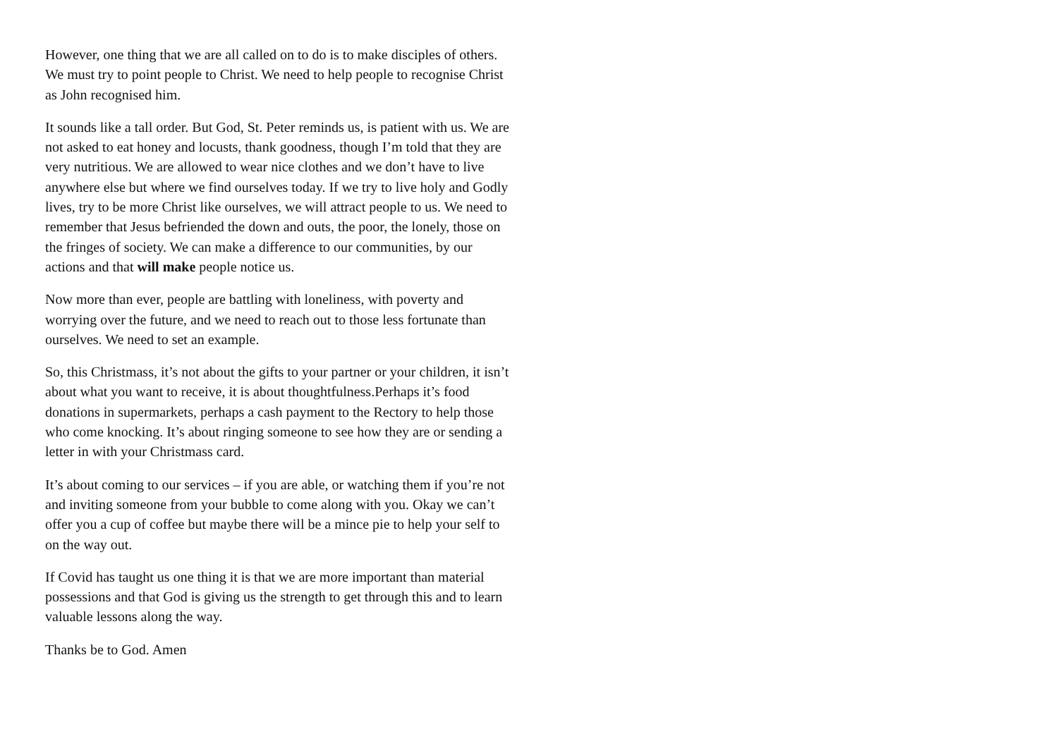However, one thing that we are all called on to do is to make disciples of others. We must try to point people to Christ. We need to help people to recognise Christ as John recognised him.
It sounds like a tall order. But God, St. Peter reminds us, is patient with us. We are not asked to eat honey and locusts, thank goodness, though I’m told that they are very nutritious. We are allowed to wear nice clothes and we don’t have to live anywhere else but where we find ourselves today. If we try to live holy and Godly lives, try to be more Christ like ourselves, we will attract people to us. We need to remember that Jesus befriended the down and outs, the poor, the lonely, those on the fringes of society. We can make a difference to our communities, by our actions and that will make people notice us.
Now more than ever, people are battling with loneliness, with poverty and worrying over the future, and we need to reach out to those less fortunate than ourselves. We need to set an example.
So, this Christmass, it’s not about the gifts to your partner or your children, it isn’t about what you want to receive, it is about thoughtfulness.Perhaps it’s food donations in supermarkets, perhaps a cash payment to the Rectory to help those who come knocking. It’s about ringing someone to see how they are or sending a letter in with your Christmass card.
It’s about coming to our services – if you are able, or watching them if you’re not and inviting someone from your bubble to come along with you. Okay we can’t offer you a cup of coffee but maybe there will be a mince pie to help your self to on the way out.
If Covid has taught us one thing it is that we are more important than material possessions and that God is giving us the strength to get through this and to learn valuable lessons along the way.
Thanks be to God. Amen